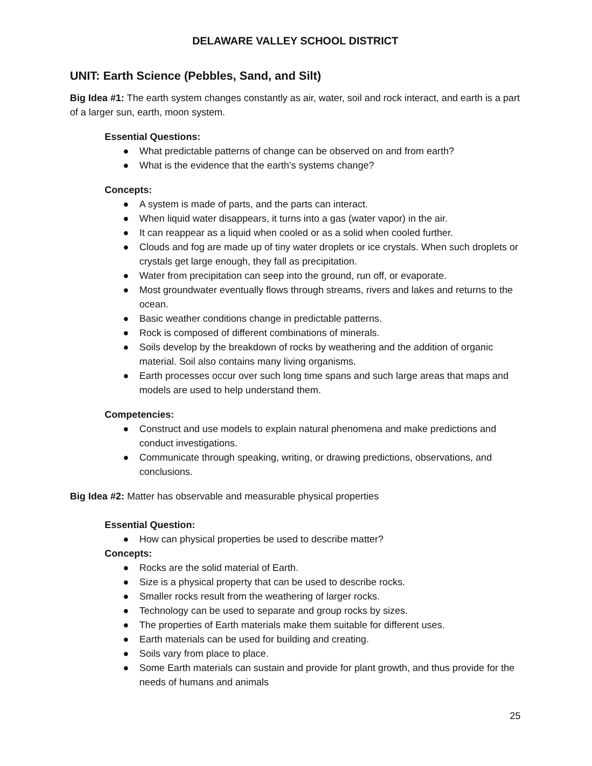DELAWARE VALLEY SCHOOL DISTRICT
UNIT: Earth Science (Pebbles, Sand, and Silt)
Big Idea #1: The earth system changes constantly as air, water, soil and rock interact, and earth is a part of a larger sun, earth, moon system.
Essential Questions:
● What predictable patterns of change can be observed on and from earth?
● What is the evidence that the earth’s systems change?
Concepts:
● A system is made of parts, and the parts can interact.
● When liquid water disappears, it turns into a gas (water vapor) in the air.
● It can reappear as a liquid when cooled or as a solid when cooled further.
● Clouds and fog are made up of tiny water droplets or ice crystals. When such droplets or crystals get large enough, they fall as precipitation.
● Water from precipitation can seep into the ground, run off, or evaporate.
● Most groundwater eventually flows through streams, rivers and lakes and returns to the ocean.
● Basic weather conditions change in predictable patterns.
● Rock is composed of different combinations of minerals.
● Soils develop by the breakdown of rocks by weathering and the addition of organic material. Soil also contains many living organisms.
● Earth processes occur over such long time spans and such large areas that maps and models are used to help understand them.
Competencies:
● Construct and use models to explain natural phenomena and make predictions and conduct investigations.
● Communicate through speaking, writing, or drawing predictions, observations, and conclusions.
Big Idea #2: Matter has observable and measurable physical properties
Essential Question:
● How can physical properties be used to describe matter?
Concepts:
● Rocks are the solid material of Earth.
● Size is a physical property that can be used to describe rocks.
● Smaller rocks result from the weathering of larger rocks.
● Technology can be used to separate and group rocks by sizes.
● The properties of Earth materials make them suitable for different uses.
● Earth materials can be used for building and creating.
● Soils vary from place to place.
● Some Earth materials can sustain and provide for plant growth, and thus provide for the needs of humans and animals
25